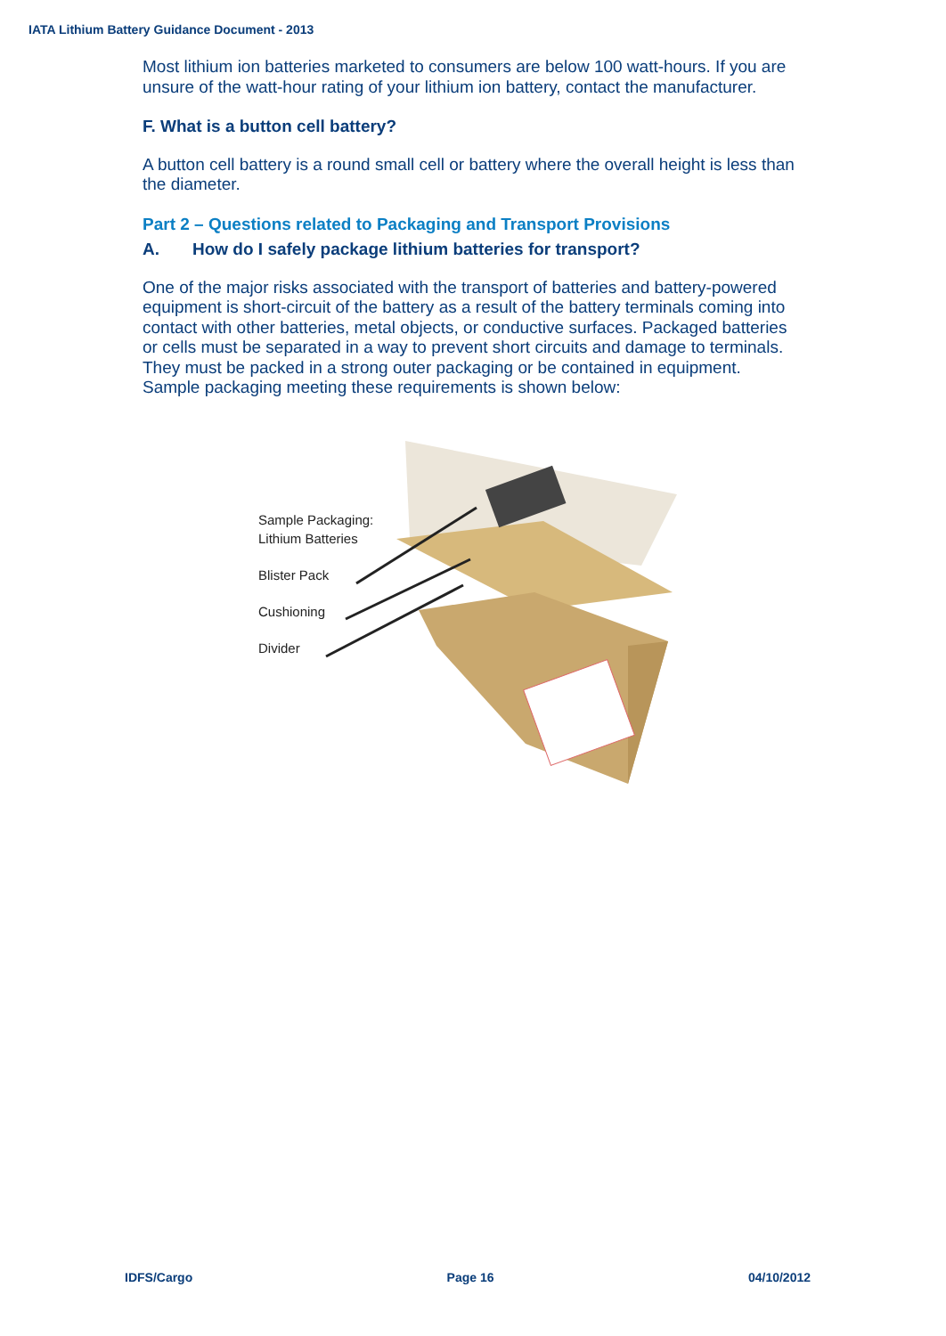IATA Lithium Battery Guidance Document - 2013
Most lithium ion batteries marketed to consumers are below 100 watt-hours. If you are unsure of the watt-hour rating of your lithium ion battery, contact the manufacturer.
F. What is a button cell battery?
A button cell battery is a round small cell or battery where the overall height is less than the diameter.
Part 2 – Questions related to Packaging and Transport Provisions
A. How do I safely package lithium batteries for transport?
One of the major risks associated with the transport of batteries and battery-powered equipment is short-circuit of the battery as a result of the battery terminals coming into contact with other batteries, metal objects, or conductive surfaces. Packaged batteries or cells must be separated in a way to prevent short circuits and damage to terminals. They must be packed in a strong outer packaging or be contained in equipment. Sample packaging meeting these requirements is shown below:
Sample Packaging:
Lithium Batteries
Blister Pack
Cushioning
Divider
IDFS/Cargo Page 16 04/10/2012